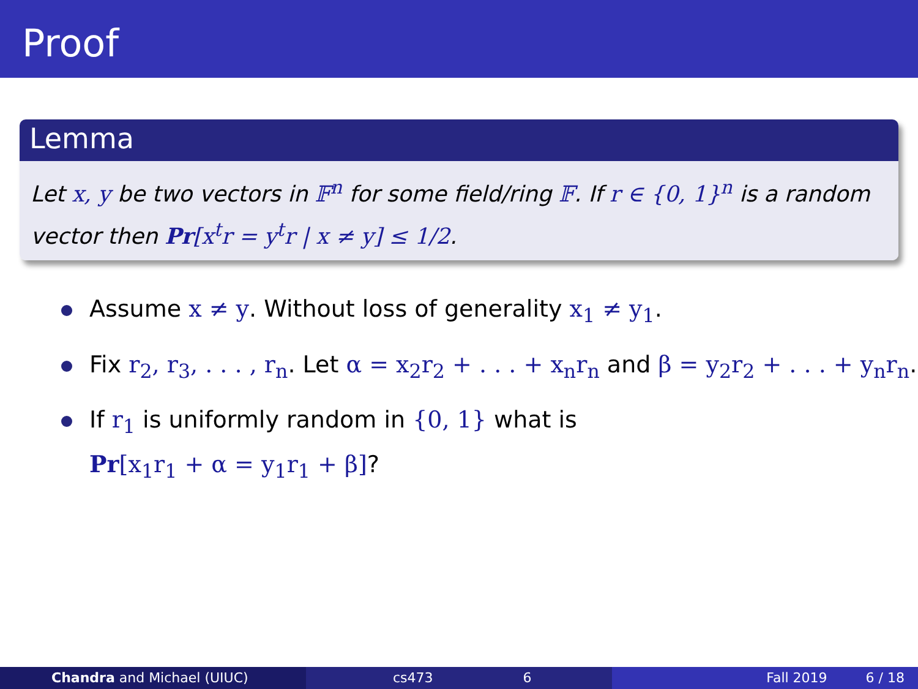Proof
Lemma
Let x, y be two vectors in 𝔽<sup>n</sup> for some field/ring 𝔽. If r ∈ {0, 1}<sup>n</sup> is a random vector then Pr[x<sup>t</sup>r = y<sup>t</sup>r | x ≠ y] ≤ 1/2.
Assume x ≠ y. Without loss of generality x<sub>1</sub> ≠ y<sub>1</sub>.
Fix r<sub>2</sub>, r<sub>3</sub>, . . . , r<sub>n</sub>. Let α = x<sub>2</sub>r<sub>2</sub> + . . . + x<sub>n</sub>r<sub>n</sub> and β = y<sub>2</sub>r<sub>2</sub> + . . . + y<sub>n</sub>r<sub>n</sub>.
If r<sub>1</sub> is uniformly random in {0, 1} what is
Pr[x<sub>1</sub>r<sub>1</sub> + α = y<sub>1</sub>r<sub>1</sub> + β]?
Chandra and Michael (UIUC) cs473 6 Fall 2019 6 / 18